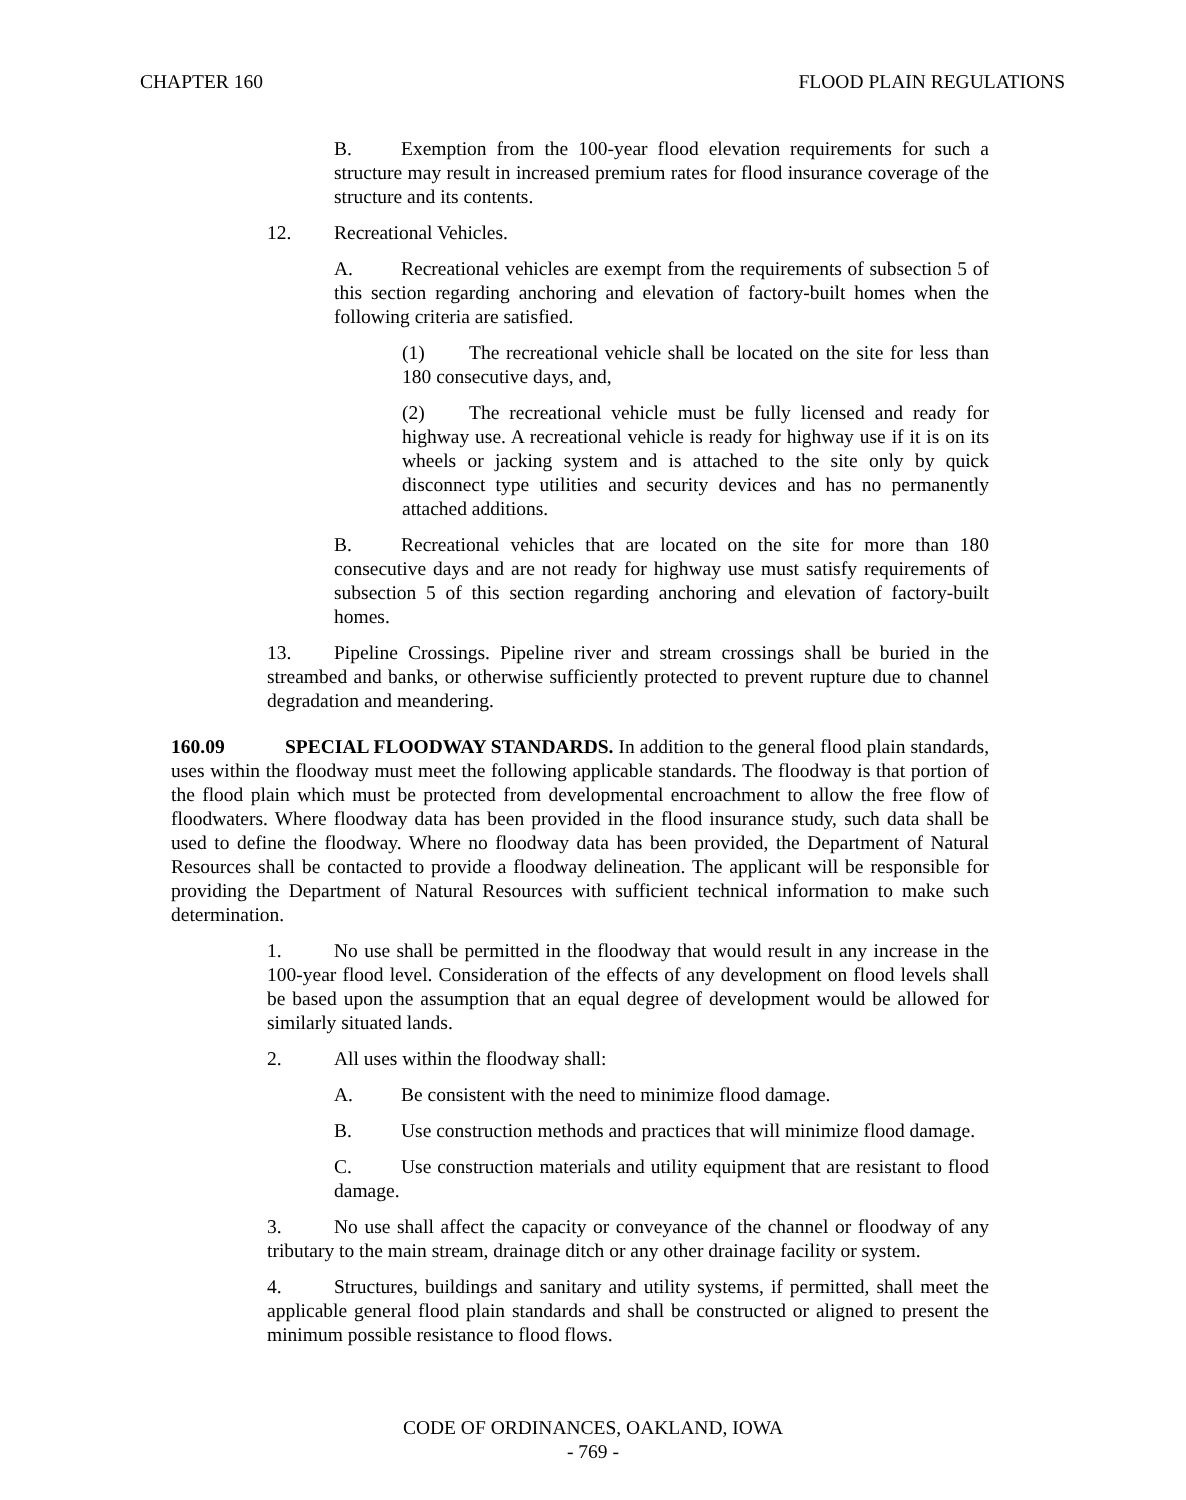CHAPTER 160 FLOOD PLAIN REGULATIONS
B. Exemption from the 100-year flood elevation requirements for such a structure may result in increased premium rates for flood insurance coverage of the structure and its contents.
12. Recreational Vehicles.
A. Recreational vehicles are exempt from the requirements of subsection 5 of this section regarding anchoring and elevation of factory-built homes when the following criteria are satisfied.
(1) The recreational vehicle shall be located on the site for less than 180 consecutive days, and,
(2) The recreational vehicle must be fully licensed and ready for highway use. A recreational vehicle is ready for highway use if it is on its wheels or jacking system and is attached to the site only by quick disconnect type utilities and security devices and has no permanently attached additions.
B. Recreational vehicles that are located on the site for more than 180 consecutive days and are not ready for highway use must satisfy requirements of subsection 5 of this section regarding anchoring and elevation of factory-built homes.
13. Pipeline Crossings. Pipeline river and stream crossings shall be buried in the streambed and banks, or otherwise sufficiently protected to prevent rupture due to channel degradation and meandering.
160.09 SPECIAL FLOODWAY STANDARDS. In addition to the general flood plain standards, uses within the floodway must meet the following applicable standards. The floodway is that portion of the flood plain which must be protected from developmental encroachment to allow the free flow of floodwaters. Where floodway data has been provided in the flood insurance study, such data shall be used to define the floodway. Where no floodway data has been provided, the Department of Natural Resources shall be contacted to provide a floodway delineation. The applicant will be responsible for providing the Department of Natural Resources with sufficient technical information to make such determination.
1. No use shall be permitted in the floodway that would result in any increase in the 100-year flood level. Consideration of the effects of any development on flood levels shall be based upon the assumption that an equal degree of development would be allowed for similarly situated lands.
2. All uses within the floodway shall:
A. Be consistent with the need to minimize flood damage.
B. Use construction methods and practices that will minimize flood damage.
C. Use construction materials and utility equipment that are resistant to flood damage.
3. No use shall affect the capacity or conveyance of the channel or floodway of any tributary to the main stream, drainage ditch or any other drainage facility or system.
4. Structures, buildings and sanitary and utility systems, if permitted, shall meet the applicable general flood plain standards and shall be constructed or aligned to present the minimum possible resistance to flood flows.
CODE OF ORDINANCES, OAKLAND, IOWA
- 769 -